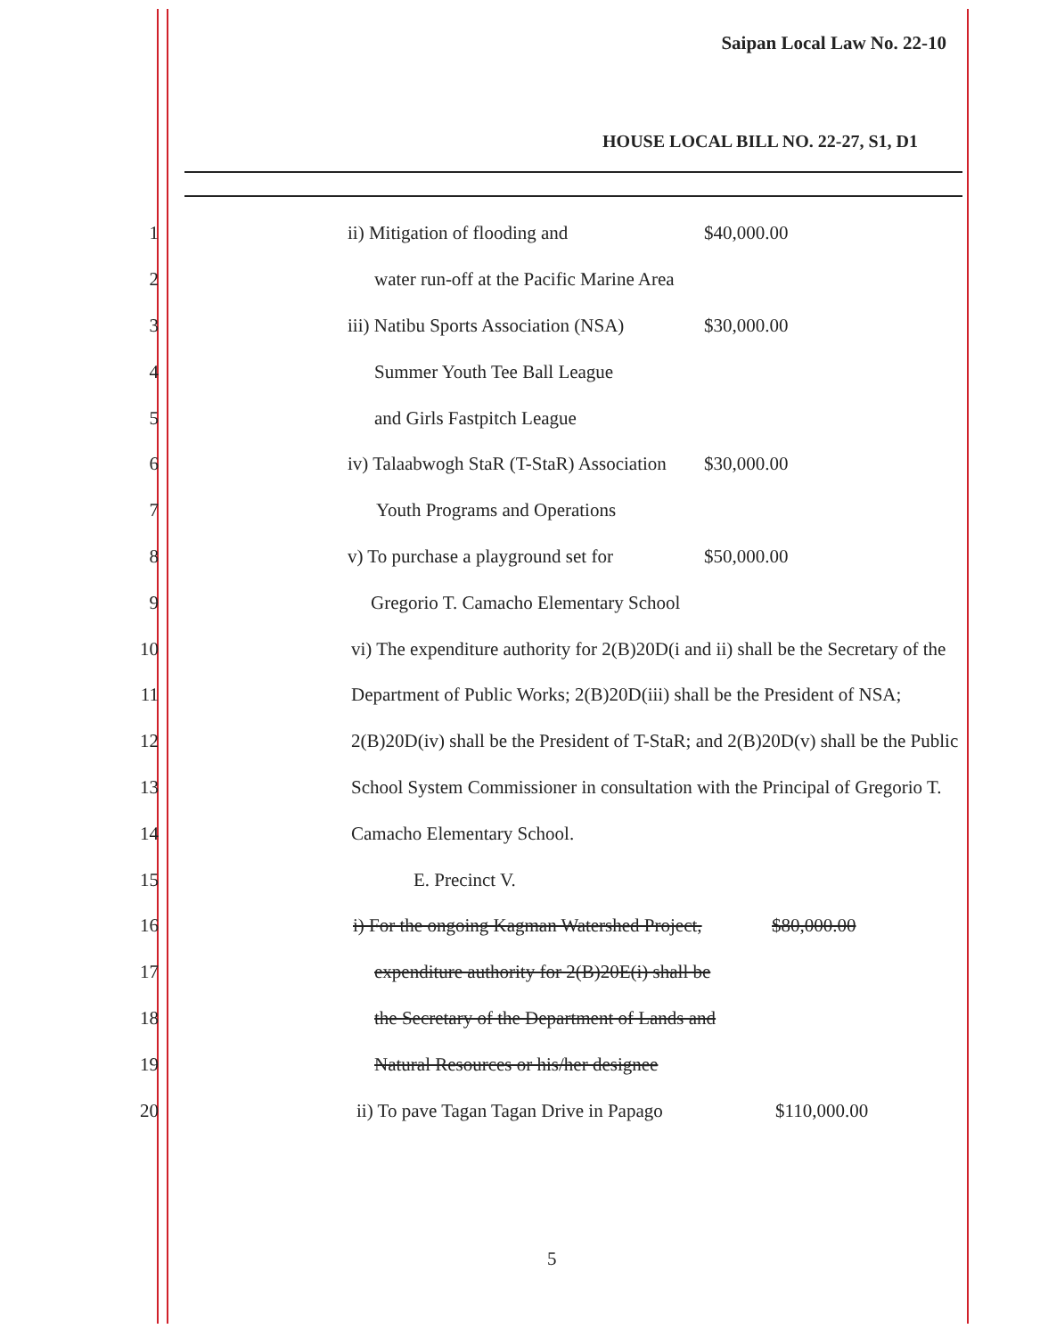Saipan Local Law No. 22-10
HOUSE LOCAL BILL NO. 22-27, S1, D1
1 ii) Mitigation of flooding and $40,000.00
2 water run-off at the Pacific Marine Area
3 iii) Natibu Sports Association (NSA) $30,000.00
4 Summer Youth Tee Ball League
5 and Girls Fastpitch League
6 iv) Talaabwogh StaR (T-StaR) Association $30,000.00
7 Youth Programs and Operations
8 v) To purchase a playground set for $50,000.00
9 Gregorio T. Camacho Elementary School
10 vi) The expenditure authority for 2(B)20D(i and ii) shall be the Secretary of the
11 Department of Public Works; 2(B)20D(iii) shall be the President of NSA;
12 2(B)20D(iv) shall be the President of T-StaR; and 2(B)20D(v) shall be the Public
13 School System Commissioner in consultation with the Principal of Gregorio T.
14 Camacho Elementary School.
15 E. Precinct V.
16 i) For the ongoing Kagman Watershed Project, $80,000.00
17 expenditure authority for 2(B)20E(i) shall be
18 the Secretary of the Department of Lands and
19 Natural Resources or his/her designee
20 ii) To pave Tagan Tagan Drive in Papago $110,000.00
5